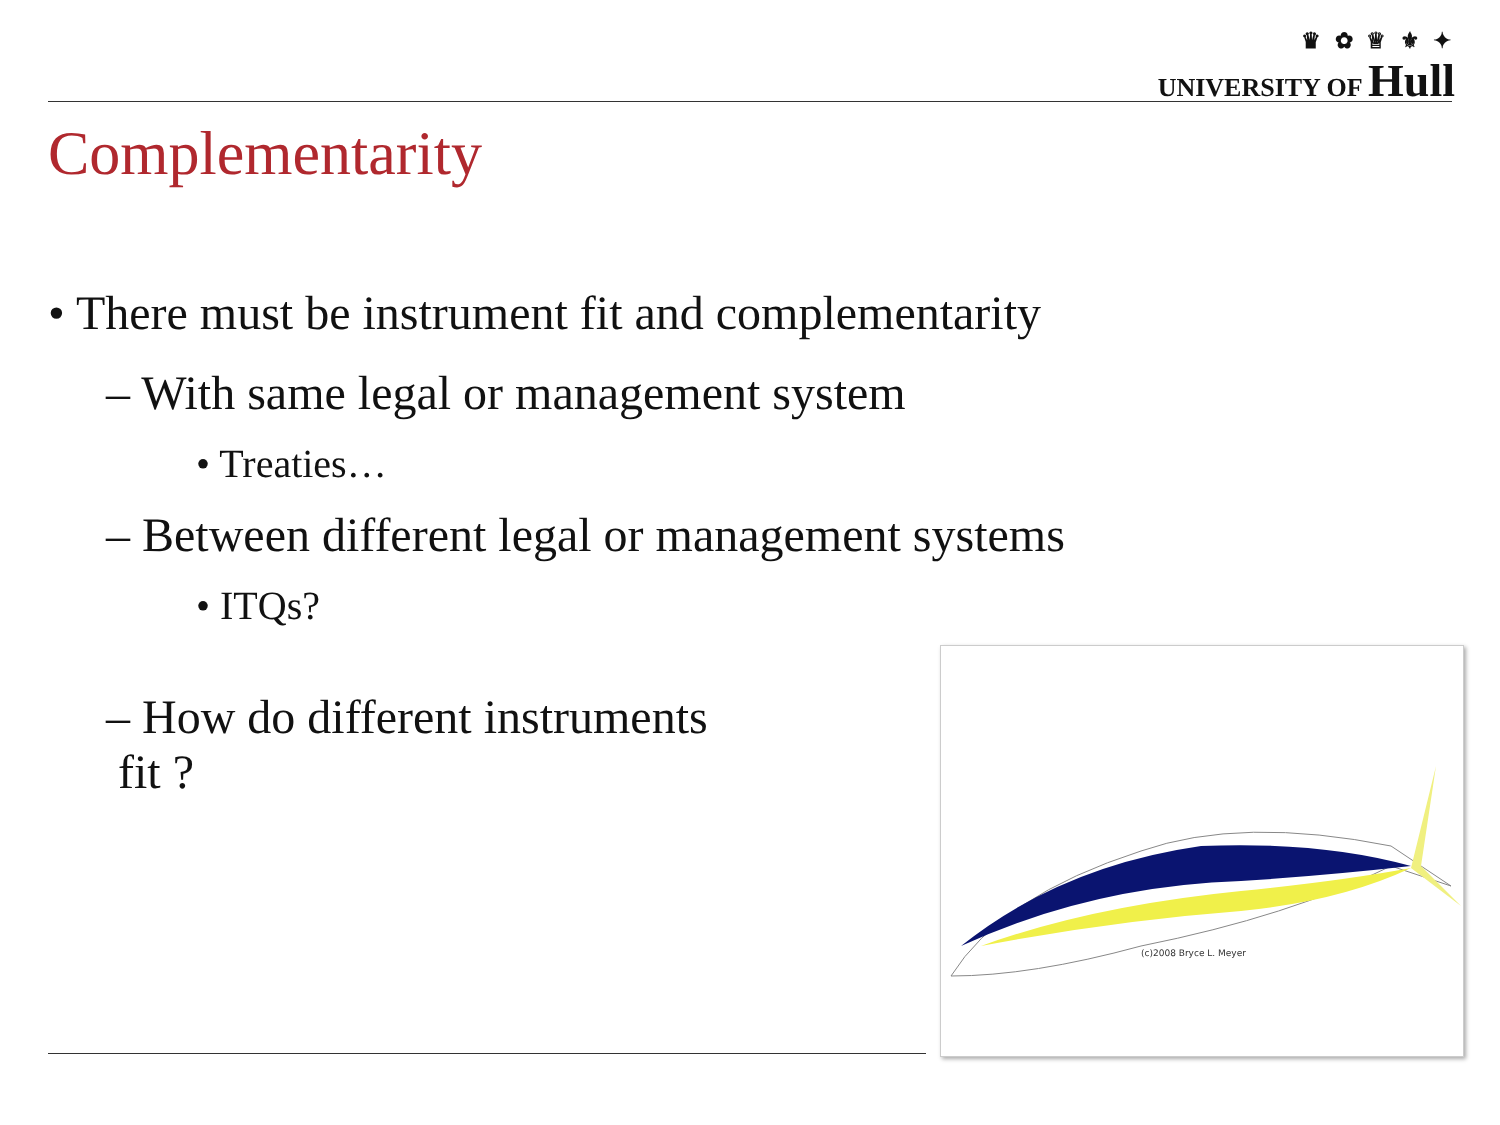♛ ✿ ♕ ⚜ ✦
UNIVERSITY OF Hull
Complementarity
• There must be instrument fit and complementarity
– With same legal or management system
• Treaties…
– Between different legal or management systems
• ITQs?
– How do different instruments
fit ?
(c)2008 Bryce L. Meyer